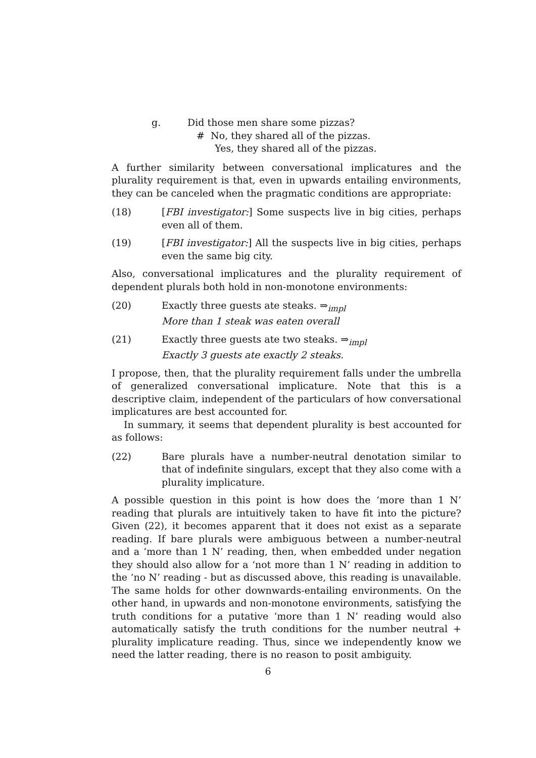g. Did those men share some pizzas?
# No, they shared all of the pizzas.
Yes, they shared all of the pizzas.
A further similarity between conversational implicatures and the plurality requirement is that, even in upwards entailing environments, they can be canceled when the pragmatic conditions are appropriate:
(18) [FBI investigator:] Some suspects live in big cities, perhaps even all of them.
(19) [FBI investigator:] All the suspects live in big cities, perhaps even the same big city.
Also, conversational implicatures and the plurality requirement of dependent plurals both hold in non-monotone environments:
(20) Exactly three guests ate steaks. ⇒<sub>impl</sub>
More than 1 steak was eaten overall
(21) Exactly three guests ate two steaks. ⇒<sub>impl</sub>
Exactly 3 guests ate exactly 2 steaks.
I propose, then, that the plurality requirement falls under the umbrella of generalized conversational implicature. Note that this is a descriptive claim, independent of the particulars of how conversational implicatures are best accounted for.
In summary, it seems that dependent plurality is best accounted for as follows:
(22) Bare plurals have a number-neutral denotation similar to that of indefinite singulars, except that they also come with a plurality implicature.
A possible question in this point is how does the ‘more than 1 N’ reading that plurals are intuitively taken to have fit into the picture? Given (22), it becomes apparent that it does not exist as a separate reading. If bare plurals were ambiguous between a number-neutral and a ‘more than 1 N’ reading, then, when embedded under negation they should also allow for a ‘not more than 1 N’ reading in addition to the ‘no N’ reading - but as discussed above, this reading is unavailable. The same holds for other downwards-entailing environments. On the other hand, in upwards and non-monotone environments, satisfying the truth conditions for a putative ‘more than 1 N’ reading would also automatically satisfy the truth conditions for the number neutral + plurality implicature reading. Thus, since we independently know we need the latter reading, there is no reason to posit ambiguity.
6